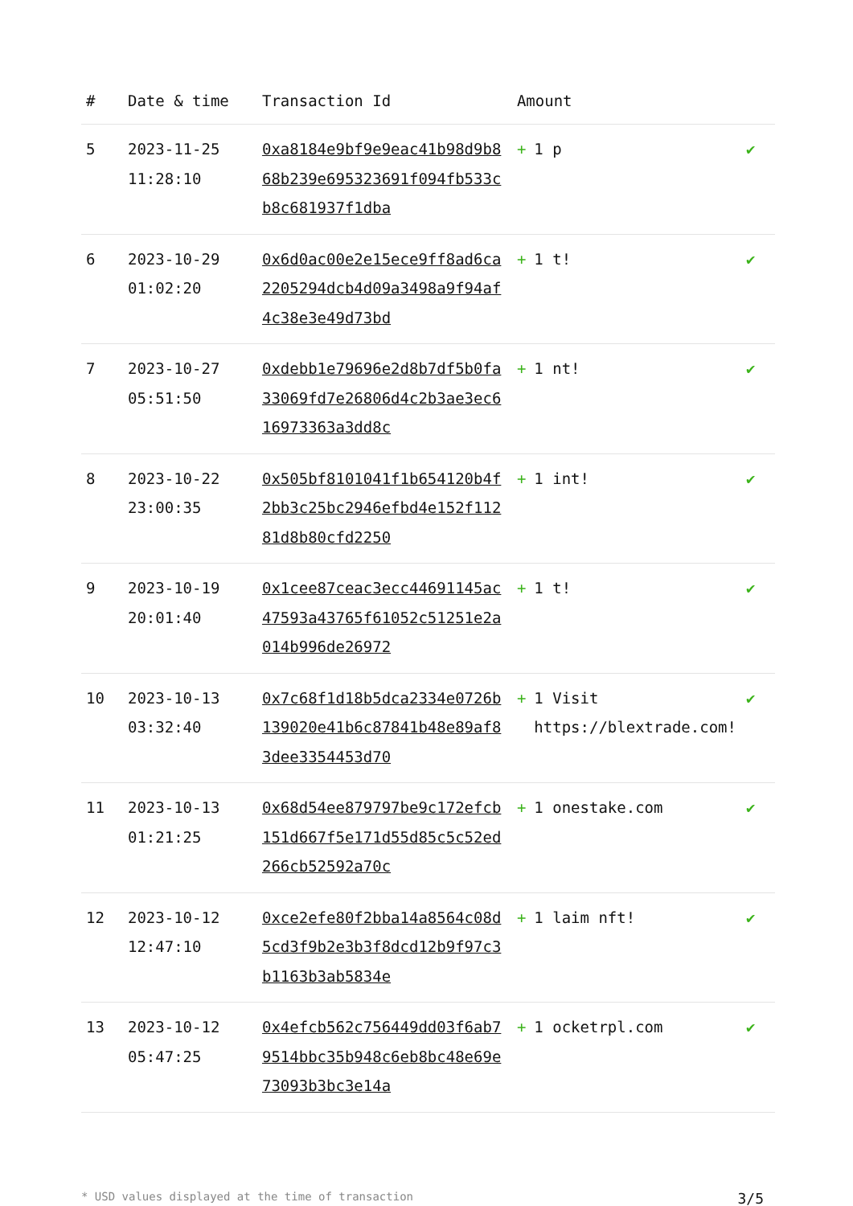| # | Date & time | Transaction Id | Amount | |
| --- | --- | --- | --- | --- |
| 5 | 2023-11-25 11:28:10 | 0xa8184e9bf9e9eac41b98d9b868b239e695323691f094fb533cb8c681937f1dba | + 1 p | ✔ |
| 6 | 2023-10-29 01:02:20 | 0x6d0ac00e2e15ece9ff8ad6ca2205294dcb4d09a3498a9f94af4c38e3e49d73bd | + 1 t! | ✔ |
| 7 | 2023-10-27 05:51:50 | 0xdebb1e79696e2d8b7df5b0fa33069fd7e26806d4c2b3ae3ec616973363a3dd8c | + 1 nt! | ✔ |
| 8 | 2023-10-22 23:00:35 | 0x505bf8101041f1b654120b4f2bb3c25bc2946efbd4e152f11281d8b80cfd2250 | + 1 int! | ✔ |
| 9 | 2023-10-19 20:01:40 | 0x1cee87ceac3ecc44691145ac47593a43765f61052c51251e2a014b996de26972 | + 1 t! | ✔ |
| 10 | 2023-10-13 03:32:40 | 0x7c68f1d18b5dca2334e0726b139020e41b6c87841b48e89af83dee3354453d70 | + 1 Visit https://blextrade.com! | ✔ |
| 11 | 2023-10-13 01:21:25 | 0x68d54ee879797be9c172efcb151d667f5e171d55d85c5c52ed266cb52592a70c | + 1 onestake.com | ✔ |
| 12 | 2023-10-12 12:47:10 | 0xce2efe80f2bba14a8564c08d5cd3f9b2e3b3f8dcd12b9f97c3b1163b3ab5834e | + 1 laim nft! | ✔ |
| 13 | 2023-10-12 05:47:25 | 0x4efcb562c756449dd03f6ab79514bbc35b948c6eb8bc48e69e73093b3bc3e14a | + 1 ocketrpl.com | ✔ |
* USD values displayed at the time of transaction 3/5